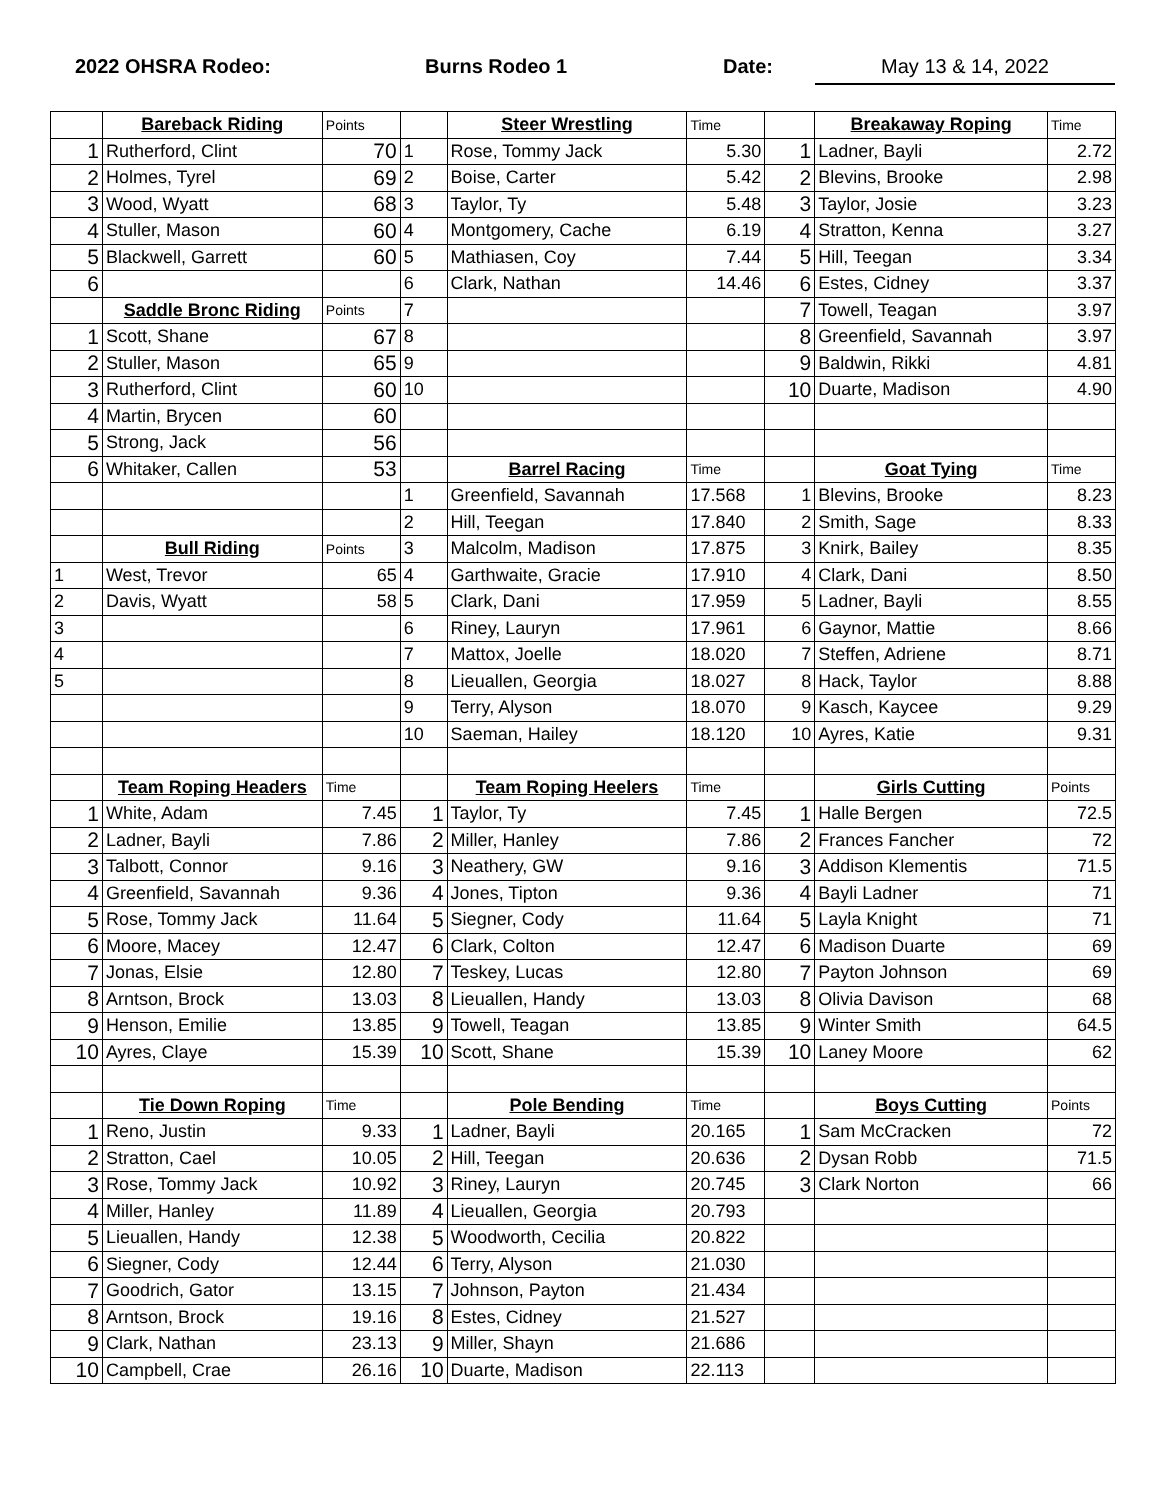2022 OHSRA Rodeo: Burns Rodeo 1 Date: May 13 & 14, 2022
| | Bareback Riding | Points | | Steer Wrestling | Time | | Breakaway Roping | Time |
| 1 | Rutherford, Clint | 70 | 1 | Rose, Tommy Jack | 5.30 | 1 | Ladner, Bayli | 2.72 |
| 2 | Holmes, Tyrel | 69 | 2 | Boise, Carter | 5.42 | 2 | Blevins, Brooke | 2.98 |
| 3 | Wood, Wyatt | 68 | 3 | Taylor, Ty | 5.48 | 3 | Taylor, Josie | 3.23 |
| 4 | Stuller, Mason | 60 | 4 | Montgomery, Cache | 6.19 | 4 | Stratton, Kenna | 3.27 |
| 5 | Blackwell, Garrett | 60 | 5 | Mathiasen, Coy | 7.44 | 5 | Hill, Teegan | 3.34 |
| 6 | | | 6 | Clark, Nathan | 14.46 | 6 | Estes, Cidney | 3.37 |
| | Saddle Bronc Riding | Points | 7 | | | 7 | Towell, Teagan | 3.97 |
| 1 | Scott, Shane | 67 | 8 | | | 8 | Greenfield, Savannah | 3.97 |
| 2 | Stuller, Mason | 65 | 9 | | | 9 | Baldwin, Rikki | 4.81 |
| 3 | Rutherford, Clint | 60 | 10 | | | 10 | Duarte, Madison | 4.90 |
| 4 | Martin, Brycen | 60 | | | | | | |
| 5 | Strong, Jack | 56 | | | | | | |
| 6 | Whitaker, Callen | 53 | | Barrel Racing | Time | | Goat Tying | Time |
| | | | 1 | Greenfield, Savannah | 17.568 | 1 | Blevins, Brooke | 8.23 |
| | | | 2 | Hill, Teegan | 17.840 | 2 | Smith, Sage | 8.33 |
| | Bull Riding | Points | 3 | Malcolm, Madison | 17.875 | 3 | Knirk, Bailey | 8.35 |
| 1 | West, Trevor | 65 | 4 | Garthwaite, Gracie | 17.910 | 4 | Clark, Dani | 8.50 |
| 2 | Davis, Wyatt | 58 | 5 | Clark, Dani | 17.959 | 5 | Ladner, Bayli | 8.55 |
| 3 | | | 6 | Riney, Lauryn | 17.961 | 6 | Gaynor, Mattie | 8.66 |
| 4 | | | 7 | Mattox, Joelle | 18.020 | 7 | Steffen, Adriene | 8.71 |
| 5 | | | 8 | Lieuallen, Georgia | 18.027 | 8 | Hack, Taylor | 8.88 |
| | | | 9 | Terry, Alyson | 18.070 | 9 | Kasch, Kaycee | 9.29 |
| | | | 10 | Saeman, Hailey | 18.120 | 10 | Ayres, Katie | 9.31 |
| | Team Roping Headers | Time | | Team Roping Heelers | Time | | Girls Cutting | Points |
| 1 | White, Adam | 7.45 | 1 | Taylor, Ty | 7.45 | 1 | Halle Bergen | 72.5 |
| 2 | Ladner, Bayli | 7.86 | 2 | Miller, Hanley | 7.86 | 2 | Frances Fancher | 72 |
| 3 | Talbott, Connor | 9.16 | 3 | Neathery, GW | 9.16 | 3 | Addison Klementis | 71.5 |
| 4 | Greenfield, Savannah | 9.36 | 4 | Jones, Tipton | 9.36 | 4 | Bayli Ladner | 71 |
| 5 | Rose, Tommy Jack | 11.64 | 5 | Siegner, Cody | 11.64 | 5 | Layla Knight | 71 |
| 6 | Moore, Macey | 12.47 | 6 | Clark, Colton | 12.47 | 6 | Madison Duarte | 69 |
| 7 | Jonas, Elsie | 12.80 | 7 | Teskey, Lucas | 12.80 | 7 | Payton Johnson | 69 |
| 8 | Arntson, Brock | 13.03 | 8 | Lieuallen, Handy | 13.03 | 8 | Olivia Davison | 68 |
| 9 | Henson, Emilie | 13.85 | 9 | Towell, Teagan | 13.85 | 9 | Winter Smith | 64.5 |
| 10 | Ayres, Claye | 15.39 | 10 | Scott, Shane | 15.39 | 10 | Laney Moore | 62 |
| | Tie Down Roping | Time | | Pole Bending | Time | | Boys Cutting | Points |
| 1 | Reno, Justin | 9.33 | 1 | Ladner, Bayli | 20.165 | 1 | Sam McCracken | 72 |
| 2 | Stratton, Cael | 10.05 | 2 | Hill, Teegan | 20.636 | 2 | Dysan Robb | 71.5 |
| 3 | Rose, Tommy Jack | 10.92 | 3 | Riney, Lauryn | 20.745 | 3 | Clark Norton | 66 |
| 4 | Miller, Hanley | 11.89 | 4 | Lieuallen, Georgia | 20.793 | | | |
| 5 | Lieuallen, Handy | 12.38 | 5 | Woodworth, Cecilia | 20.822 | | | |
| 6 | Siegner, Cody | 12.44 | 6 | Terry, Alyson | 21.030 | | | |
| 7 | Goodrich, Gator | 13.15 | 7 | Johnson, Payton | 21.434 | | | |
| 8 | Arntson, Brock | 19.16 | 8 | Estes, Cidney | 21.527 | | | |
| 9 | Clark, Nathan | 23.13 | 9 | Miller, Shayn | 21.686 | | | |
| 10 | Campbell, Crae | 26.16 | 10 | Duarte, Madison | 22.113 | | | |